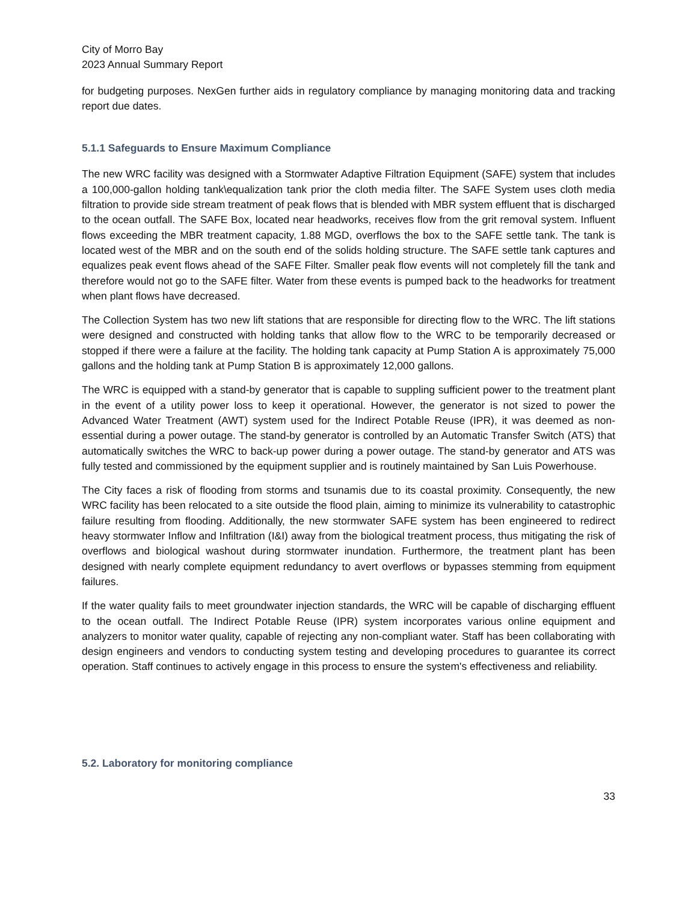City of Morro Bay
2023 Annual Summary Report
for budgeting purposes. NexGen further aids in regulatory compliance by managing monitoring data and tracking report due dates.
5.1.1 Safeguards to Ensure Maximum Compliance
The new WRC facility was designed with a Stormwater Adaptive Filtration Equipment (SAFE) system that includes a 100,000-gallon holding tank\equalization tank prior the cloth media filter. The SAFE System uses cloth media filtration to provide side stream treatment of peak flows that is blended with MBR system effluent that is discharged to the ocean outfall. The SAFE Box, located near headworks, receives flow from the grit removal system. Influent flows exceeding the MBR treatment capacity, 1.88 MGD, overflows the box to the SAFE settle tank. The tank is located west of the MBR and on the south end of the solids holding structure. The SAFE settle tank captures and equalizes peak event flows ahead of the SAFE Filter. Smaller peak flow events will not completely fill the tank and therefore would not go to the SAFE filter. Water from these events is pumped back to the headworks for treatment when plant flows have decreased.
The Collection System has two new lift stations that are responsible for directing flow to the WRC. The lift stations were designed and constructed with holding tanks that allow flow to the WRC to be temporarily decreased or stopped if there were a failure at the facility. The holding tank capacity at Pump Station A is approximately 75,000 gallons and the holding tank at Pump Station B is approximately 12,000 gallons.
The WRC is equipped with a stand-by generator that is capable to suppling sufficient power to the treatment plant in the event of a utility power loss to keep it operational. However, the generator is not sized to power the Advanced Water Treatment (AWT) system used for the Indirect Potable Reuse (IPR), it was deemed as non-essential during a power outage. The stand-by generator is controlled by an Automatic Transfer Switch (ATS) that automatically switches the WRC to back-up power during a power outage. The stand-by generator and ATS was fully tested and commissioned by the equipment supplier and is routinely maintained by San Luis Powerhouse.
The City faces a risk of flooding from storms and tsunamis due to its coastal proximity. Consequently, the new WRC facility has been relocated to a site outside the flood plain, aiming to minimize its vulnerability to catastrophic failure resulting from flooding. Additionally, the new stormwater SAFE system has been engineered to redirect heavy stormwater Inflow and Infiltration (I&I) away from the biological treatment process, thus mitigating the risk of overflows and biological washout during stormwater inundation. Furthermore, the treatment plant has been designed with nearly complete equipment redundancy to avert overflows or bypasses stemming from equipment failures.
If the water quality fails to meet groundwater injection standards, the WRC will be capable of discharging effluent to the ocean outfall. The Indirect Potable Reuse (IPR) system incorporates various online equipment and analyzers to monitor water quality, capable of rejecting any non-compliant water. Staff has been collaborating with design engineers and vendors to conducting system testing and developing procedures to guarantee its correct operation. Staff continues to actively engage in this process to ensure the system's effectiveness and reliability.
5.2. Laboratory for monitoring compliance
33